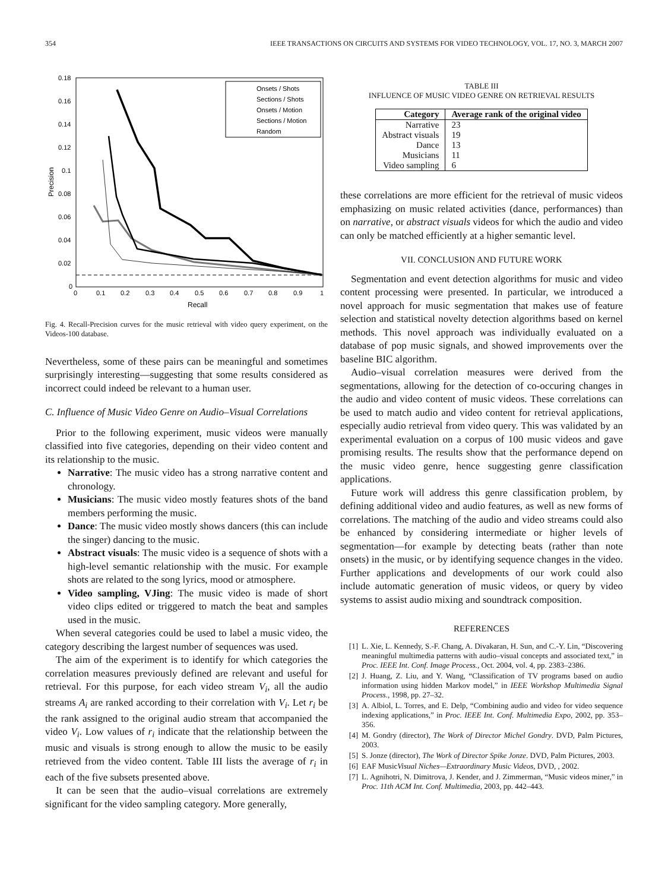354 IEEE TRANSACTIONS ON CIRCUITS AND SYSTEMS FOR VIDEO TECHNOLOGY, VOL. 17, NO. 3, MARCH 2007
0.18
0.16
0.14
0.12
0.1
0.08
0.06
0.04
0.02
0
0
0.1
0.2
0.3
0.4
0.5
0.6
0.7
0.8
0.9
1
Recall
Precision
Onsets / Shots
Sections / Shots
Onsets / Motion
Sections / Motion
Random
Fig. 4. Recall-Precision curves for the music retrieval with video query experiment, on the Videos-100 database.
Nevertheless, some of these pairs can be meaningful and sometimes surprisingly interesting—suggesting that some results considered as incorrect could indeed be relevant to a human user.
C. Influence of Music Video Genre on Audio–Visual Correlations
Prior to the following experiment, music videos were manually classified into five categories, depending on their video content and its relationship to the music.
Narrative: The music video has a strong narrative content and chronology.
Musicians: The music video mostly features shots of the band members performing the music.
Dance: The music video mostly shows dancers (this can include the singer) dancing to the music.
Abstract visuals: The music video is a sequence of shots with a high-level semantic relationship with the music. For example shots are related to the song lyrics, mood or atmosphere.
Video sampling, VJing: The music video is made of short video clips edited or triggered to match the beat and samples used in the music.
When several categories could be used to label a music video, the category describing the largest number of sequences was used.
The aim of the experiment is to identify for which categories the correlation measures previously defined are relevant and useful for retrieval. For this purpose, for each video stream V<sub>i</sub>, all the audio streams A<sub>i</sub> are ranked according to their correlation with V<sub>i</sub>. Let r<sub>i</sub> be the rank assigned to the original audio stream that accompanied the video V<sub>i</sub>. Low values of r<sub>i</sub> indicate that the relationship between the music and visuals is strong enough to allow the music to be easily retrieved from the video content. Table III lists the average of r<sub>i</sub> in each of the five subsets presented above.
It can be seen that the audio–visual correlations are extremely significant for the video sampling category. More generally,
TABLE III
INFLUENCE OF MUSIC VIDEO GENRE ON RETRIEVAL RESULTS
| Category | Average rank of the original video |
| --- | --- |
| Narrative | 23 |
| Abstract visuals | 19 |
| Dance | 13 |
| Musicians | 11 |
| Video sampling | 6 |
these correlations are more efficient for the retrieval of music videos emphasizing on music related activities (dance, performances) than on narrative, or abstract visuals videos for which the audio and video can only be matched efficiently at a higher semantic level.
VII. CONCLUSION AND FUTURE WORK
Segmentation and event detection algorithms for music and video content processing were presented. In particular, we introduced a novel approach for music segmentation that makes use of feature selection and statistical novelty detection algorithms based on kernel methods. This novel approach was individually evaluated on a database of pop music signals, and showed improvements over the baseline BIC algorithm.
Audio–visual correlation measures were derived from the segmentations, allowing for the detection of co-occuring changes in the audio and video content of music videos. These correlations can be used to match audio and video content for retrieval applications, especially audio retrieval from video query. This was validated by an experimental evaluation on a corpus of 100 music videos and gave promising results. The results show that the performance depend on the music video genre, hence suggesting genre classification applications.
Future work will address this genre classification problem, by defining additional video and audio features, as well as new forms of correlations. The matching of the audio and video streams could also be enhanced by considering intermediate or higher levels of segmentation—for example by detecting beats (rather than note onsets) in the music, or by identifying sequence changes in the video. Further applications and developments of our work could also include automatic generation of music videos, or query by video systems to assist audio mixing and soundtrack composition.
REFERENCES
[1] L. Xie, L. Kennedy, S.-F. Chang, A. Divakaran, H. Sun, and C.-Y. Lin, “Discovering meaningful multimedia patterns with audio–visual concepts and associated text,” in Proc. IEEE Int. Conf. Image Process., Oct. 2004, vol. 4, pp. 2383–2386.
[2] J. Huang, Z. Liu, and Y. Wang, “Classification of TV programs based on audio information using hidden Markov model,” in IEEE Workshop Multimedia Signal Process., 1998, pp. 27–32.
[3] A. Albiol, L. Torres, and E. Delp, “Combining audio and video for video sequence indexing applications,” in Proc. IEEE Int. Conf. Multimedia Expo, 2002, pp. 353–356.
[4] M. Gondry (director), The Work of Director Michel Gondry. DVD, Palm Pictures, 2003.
[5] S. Jonze (director), The Work of Director Spike Jonze. DVD, Palm Pictures, 2003.
[6] EAF MusicVisual Niches—Extraordinary Music Videos, DVD, , 2002.
[7] L. Agnihotri, N. Dimitrova, J. Kender, and J. Zimmerman, “Music videos miner,” in Proc. 11th ACM Int. Conf. Multimedia, 2003, pp. 442–443.